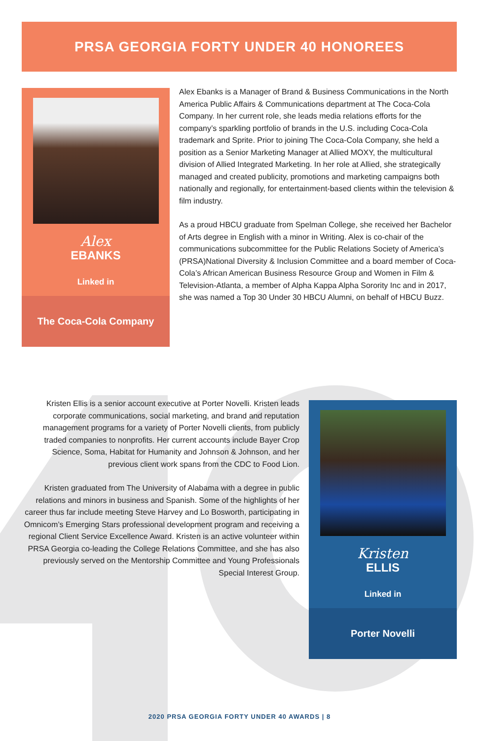PRSA GEORGIA FORTY UNDER 40 HONOREES
Alex
EBANKS
Linked in
The Coca-Cola Company
Alex Ebanks is a Manager of Brand & Business Communications in the North America Public Affairs & Communications department at The Coca-Cola Company. In her current role, she leads media relations efforts for the company’s sparkling portfolio of brands in the U.S. including Coca-Cola trademark and Sprite. Prior to joining The Coca-Cola Company, she held a position as a Senior Marketing Manager at Allied MOXY, the multicultural division of Allied Integrated Marketing. In her role at Allied, she strategically managed and created publicity, promotions and marketing campaigns both nationally and regionally, for entertainment-based clients within the television & film industry.
As a proud HBCU graduate from Spelman College, she received her Bachelor of Arts degree in English with a minor in Writing. Alex is co-chair of the communications subcommittee for the Public Relations Society of America’s (PRSA)National Diversity & Inclusion Committee and a board member of Coca-Cola’s African American Business Resource Group and Women in Film & Television-Atlanta, a member of Alpha Kappa Alpha Sorority Inc and in 2017, she was named a Top 30 Under 30 HBCU Alumni, on behalf of HBCU Buzz.
Kristen Ellis is a senior account executive at Porter Novelli. Kristen leads corporate communications, social marketing, and brand and reputation management programs for a variety of Porter Novelli clients, from publicly traded companies to nonprofits. Her current accounts include Bayer Crop Science, Soma, Habitat for Humanity and Johnson & Johnson, and her previous client work spans from the CDC to Food Lion.
Kristen graduated from The University of Alabama with a degree in public relations and minors in business and Spanish. Some of the highlights of her career thus far include meeting Steve Harvey and Lo Bosworth, participating in Omnicom’s Emerging Stars professional development program and receiving a regional Client Service Excellence Award. Kristen is an active volunteer within PRSA Georgia co-leading the College Relations Committee, and she has also previously served on the Mentorship Committee and Young Professionals Special Interest Group.
Kristen
ELLIS
Linked in
Porter Novelli
2020 PRSA GEORGIA FORTY UNDER 40 AWARDS | 8